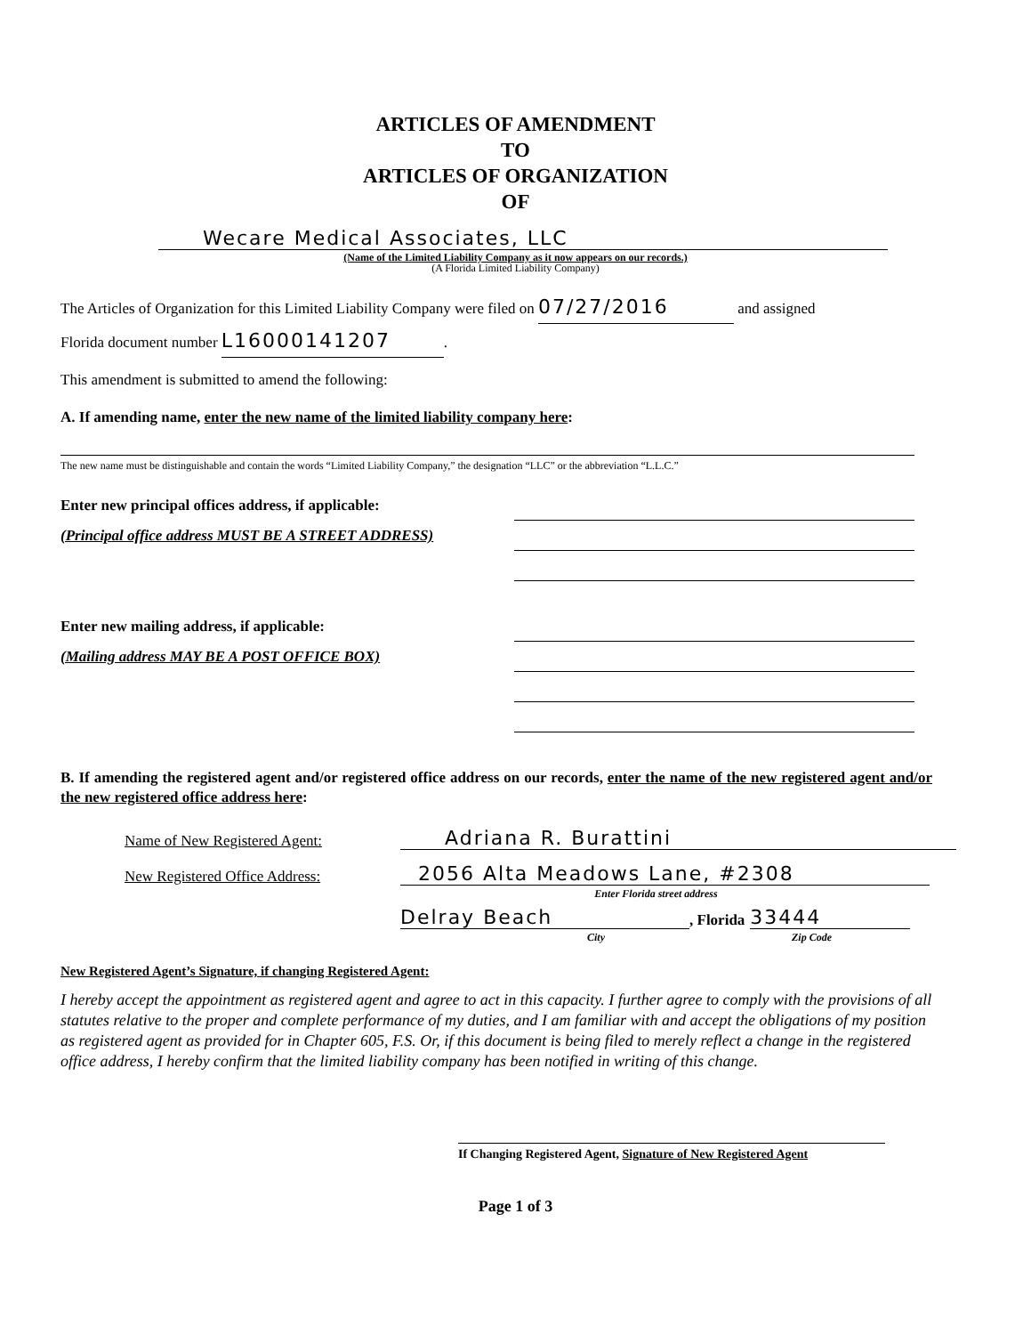ARTICLES OF AMENDMENT
TO
ARTICLES OF ORGANIZATION
OF
Wecare Medical Associates, LLC
(Name of the Limited Liability Company as it now appears on our records.)
(A Florida Limited Liability Company)
The Articles of Organization for this Limited Liability Company were filed on 07/27/2016 and assigned
Florida document number L16000141207.
This amendment is submitted to amend the following:
A. If amending name, enter the new name of the limited liability company here:
The new name must be distinguishable and contain the words “Limited Liability Company,” the designation “LLC” or the abbreviation “L.L.C.”
Enter new principal offices address, if applicable:
(Principal office address MUST BE A STREET ADDRESS)
Enter new mailing address, if applicable:
(Mailing address MAY BE A POST OFFICE BOX)
B. If amending the registered agent and/or registered office address on our records, enter the name of the new registered agent and/or the new registered office address here:
Name of New Registered Agent: Adriana R. Burattini
New Registered Office Address: 2056 Alta Meadows Lane, #2308
Enter Florida street address
Delray Beach, Florida 33444
City Zip Code
New Registered Agent’s Signature, if changing Registered Agent:
I hereby accept the appointment as registered agent and agree to act in this capacity. I further agree to comply with the provisions of all statutes relative to the proper and complete performance of my duties, and I am familiar with and accept the obligations of my position as registered agent as provided for in Chapter 605, F.S. Or, if this document is being filed to merely reflect a change in the registered office address, I hereby confirm that the limited liability company has been notified in writing of this change.
If Changing Registered Agent, Signature of New Registered Agent
Page 1 of 3